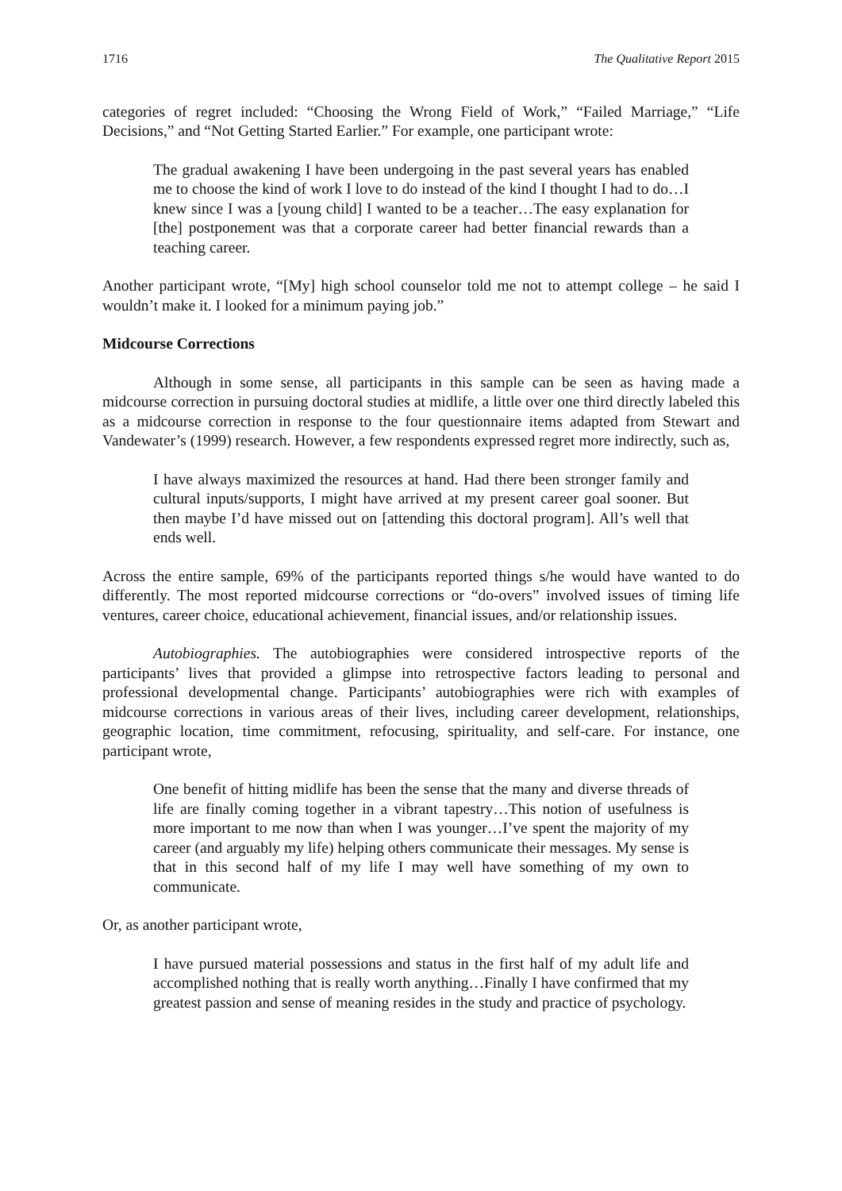1716 The Qualitative Report 2015
categories of regret included: “Choosing the Wrong Field of Work,” “Failed Marriage,” “Life Decisions,” and “Not Getting Started Earlier.” For example, one participant wrote:
The gradual awakening I have been undergoing in the past several years has enabled me to choose the kind of work I love to do instead of the kind I thought I had to do…I knew since I was a [young child] I wanted to be a teacher…The easy explanation for [the] postponement was that a corporate career had better financial rewards than a teaching career.
Another participant wrote, “[My] high school counselor told me not to attempt college – he said I wouldn’t make it. I looked for a minimum paying job.”
Midcourse Corrections
Although in some sense, all participants in this sample can be seen as having made a midcourse correction in pursuing doctoral studies at midlife, a little over one third directly labeled this as a midcourse correction in response to the four questionnaire items adapted from Stewart and Vandewater’s (1999) research. However, a few respondents expressed regret more indirectly, such as,
I have always maximized the resources at hand. Had there been stronger family and cultural inputs/supports, I might have arrived at my present career goal sooner. But then maybe I’d have missed out on [attending this doctoral program]. All’s well that ends well.
Across the entire sample, 69% of the participants reported things s/he would have wanted to do differently. The most reported midcourse corrections or “do-overs” involved issues of timing life ventures, career choice, educational achievement, financial issues, and/or relationship issues.
Autobiographies. The autobiographies were considered introspective reports of the participants’ lives that provided a glimpse into retrospective factors leading to personal and professional developmental change. Participants’ autobiographies were rich with examples of midcourse corrections in various areas of their lives, including career development, relationships, geographic location, time commitment, refocusing, spirituality, and self-care. For instance, one participant wrote,
One benefit of hitting midlife has been the sense that the many and diverse threads of life are finally coming together in a vibrant tapestry…This notion of usefulness is more important to me now than when I was younger…I’ve spent the majority of my career (and arguably my life) helping others communicate their messages. My sense is that in this second half of my life I may well have something of my own to communicate.
Or, as another participant wrote,
I have pursued material possessions and status in the first half of my adult life and accomplished nothing that is really worth anything…Finally I have confirmed that my greatest passion and sense of meaning resides in the study and practice of psychology.